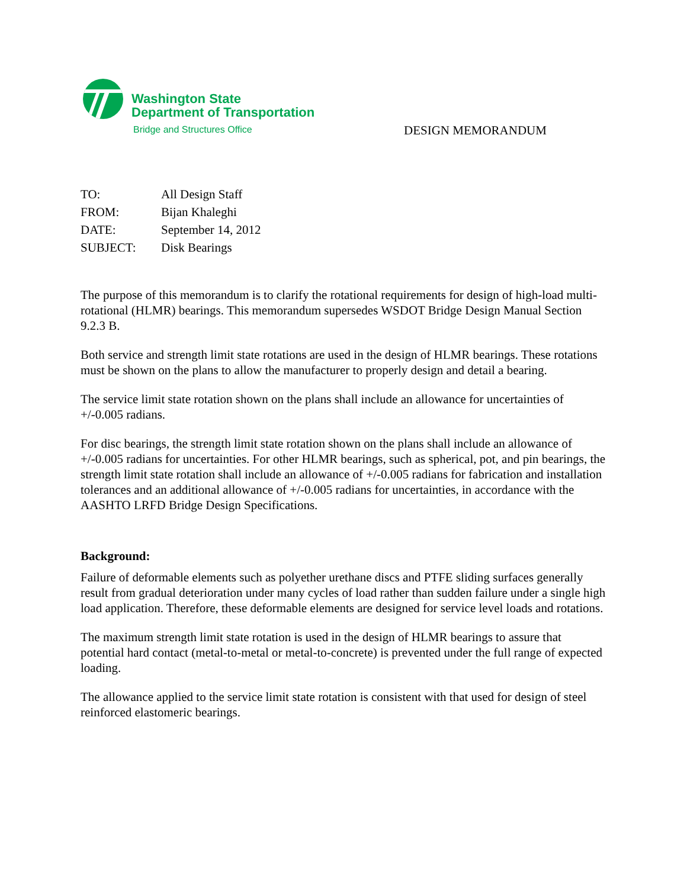Washington State
Department of Transportation
Bridge and Structures Office DESIGN MEMORANDUM
| TO: | All Design Staff |
| FROM: | Bijan Khaleghi |
| DATE: | September 14, 2012 |
| SUBJECT: | Disk Bearings |
The purpose of this memorandum is to clarify the rotational requirements for design of high-load multi-rotational (HLMR) bearings. This memorandum supersedes WSDOT Bridge Design Manual Section 9.2.3 B.
Both service and strength limit state rotations are used in the design of HLMR bearings. These rotations must be shown on the plans to allow the manufacturer to properly design and detail a bearing.
The service limit state rotation shown on the plans shall include an allowance for uncertainties of +/-0.005 radians.
For disc bearings, the strength limit state rotation shown on the plans shall include an allowance of +/-0.005 radians for uncertainties. For other HLMR bearings, such as spherical, pot, and pin bearings, the strength limit state rotation shall include an allowance of +/-0.005 radians for fabrication and installation tolerances and an additional allowance of +/-0.005 radians for uncertainties, in accordance with the AASHTO LRFD Bridge Design Specifications.
Background:
Failure of deformable elements such as polyether urethane discs and PTFE sliding surfaces generally result from gradual deterioration under many cycles of load rather than sudden failure under a single high load application. Therefore, these deformable elements are designed for service level loads and rotations.
The maximum strength limit state rotation is used in the design of HLMR bearings to assure that potential hard contact (metal-to-metal or metal-to-concrete) is prevented under the full range of expected loading.
The allowance applied to the service limit state rotation is consistent with that used for design of steel reinforced elastomeric bearings.